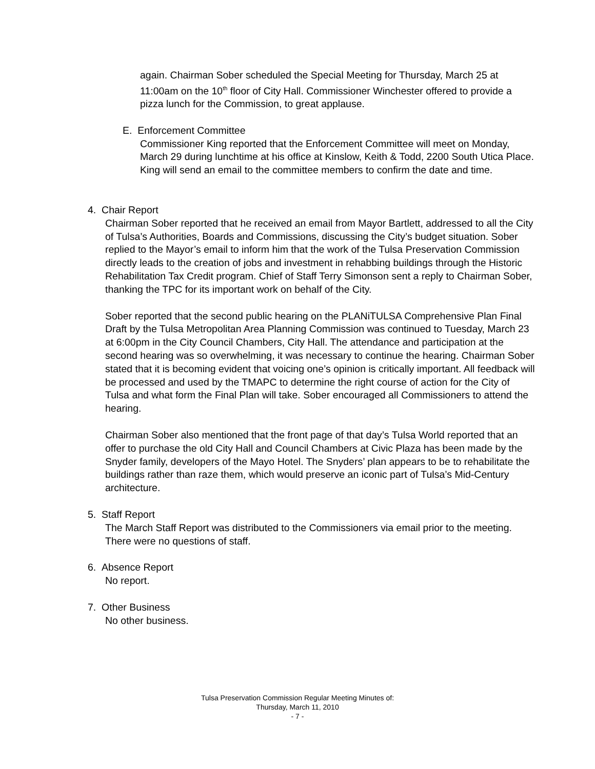again. Chairman Sober scheduled the Special Meeting for Thursday, March 25 at 11:00am on the 10<sup>th</sup> floor of City Hall. Commissioner Winchester offered to provide a pizza lunch for the Commission, to great applause.
E. Enforcement Committee
Commissioner King reported that the Enforcement Committee will meet on Monday, March 29 during lunchtime at his office at Kinslow, Keith & Todd, 2200 South Utica Place. King will send an email to the committee members to confirm the date and time.
4. Chair Report
Chairman Sober reported that he received an email from Mayor Bartlett, addressed to all the City of Tulsa’s Authorities, Boards and Commissions, discussing the City’s budget situation. Sober replied to the Mayor’s email to inform him that the work of the Tulsa Preservation Commission directly leads to the creation of jobs and investment in rehabbing buildings through the Historic Rehabilitation Tax Credit program. Chief of Staff Terry Simonson sent a reply to Chairman Sober, thanking the TPC for its important work on behalf of the City.
Sober reported that the second public hearing on the PLANiTULSA Comprehensive Plan Final Draft by the Tulsa Metropolitan Area Planning Commission was continued to Tuesday, March 23 at 6:00pm in the City Council Chambers, City Hall. The attendance and participation at the second hearing was so overwhelming, it was necessary to continue the hearing. Chairman Sober stated that it is becoming evident that voicing one’s opinion is critically important. All feedback will be processed and used by the TMAPC to determine the right course of action for the City of Tulsa and what form the Final Plan will take. Sober encouraged all Commissioners to attend the hearing.
Chairman Sober also mentioned that the front page of that day’s Tulsa World reported that an offer to purchase the old City Hall and Council Chambers at Civic Plaza has been made by the Snyder family, developers of the Mayo Hotel. The Snyders’ plan appears to be to rehabilitate the buildings rather than raze them, which would preserve an iconic part of Tulsa’s Mid-Century architecture.
5. Staff Report
The March Staff Report was distributed to the Commissioners via email prior to the meeting. There were no questions of staff.
6. Absence Report
No report.
7. Other Business
No other business.
Tulsa Preservation Commission Regular Meeting Minutes of:
Thursday, March 11, 2010
- 7 -